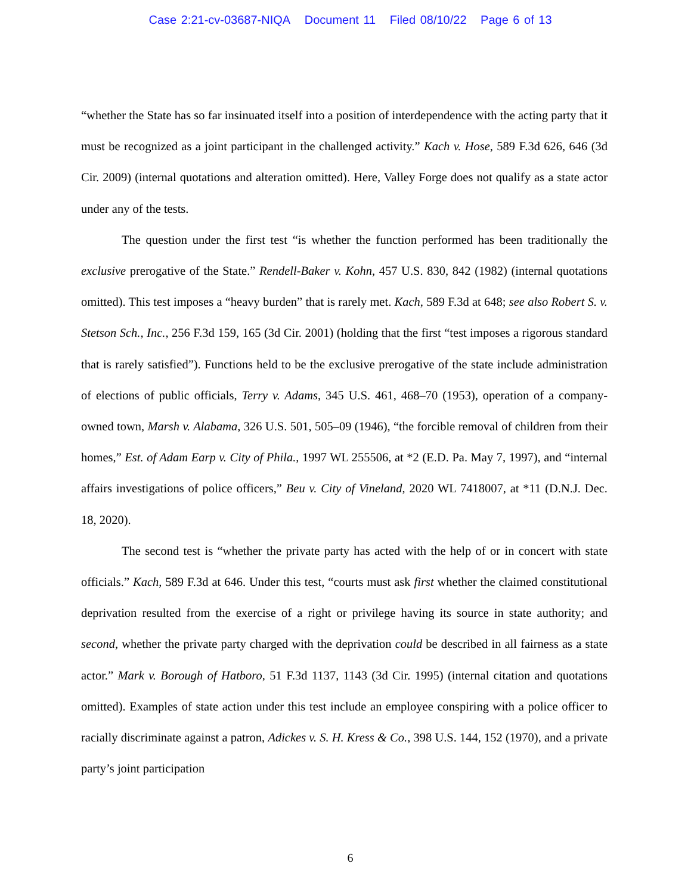Case 2:21-cv-03687-NIQA Document 11 Filed 08/10/22 Page 6 of 13
“whether the State has so far insinuated itself into a position of interdependence with the acting party that it must be recognized as a joint participant in the challenged activity.” Kach v. Hose, 589 F.3d 626, 646 (3d Cir. 2009) (internal quotations and alteration omitted). Here, Valley Forge does not qualify as a state actor under any of the tests.
The question under the first test “is whether the function performed has been traditionally the exclusive prerogative of the State.” Rendell-Baker v. Kohn, 457 U.S. 830, 842 (1982) (internal quotations omitted). This test imposes a “heavy burden” that is rarely met. Kach, 589 F.3d at 648; see also Robert S. v. Stetson Sch., Inc., 256 F.3d 159, 165 (3d Cir. 2001) (holding that the first “test imposes a rigorous standard that is rarely satisfied”). Functions held to be the exclusive prerogative of the state include administration of elections of public officials, Terry v. Adams, 345 U.S. 461, 468–70 (1953), operation of a company-owned town, Marsh v. Alabama, 326 U.S. 501, 505–09 (1946), “the forcible removal of children from their homes,” Est. of Adam Earp v. City of Phila., 1997 WL 255506, at *2 (E.D. Pa. May 7, 1997), and “internal affairs investigations of police officers,” Beu v. City of Vineland, 2020 WL 7418007, at *11 (D.N.J. Dec. 18, 2020).
The second test is “whether the private party has acted with the help of or in concert with state officials.” Kach, 589 F.3d at 646. Under this test, “courts must ask first whether the claimed constitutional deprivation resulted from the exercise of a right or privilege having its source in state authority; and second, whether the private party charged with the deprivation could be described in all fairness as a state actor.” Mark v. Borough of Hatboro, 51 F.3d 1137, 1143 (3d Cir. 1995) (internal citation and quotations omitted). Examples of state action under this test include an employee conspiring with a police officer to racially discriminate against a patron, Adickes v. S. H. Kress & Co., 398 U.S. 144, 152 (1970), and a private party’s joint participation
6